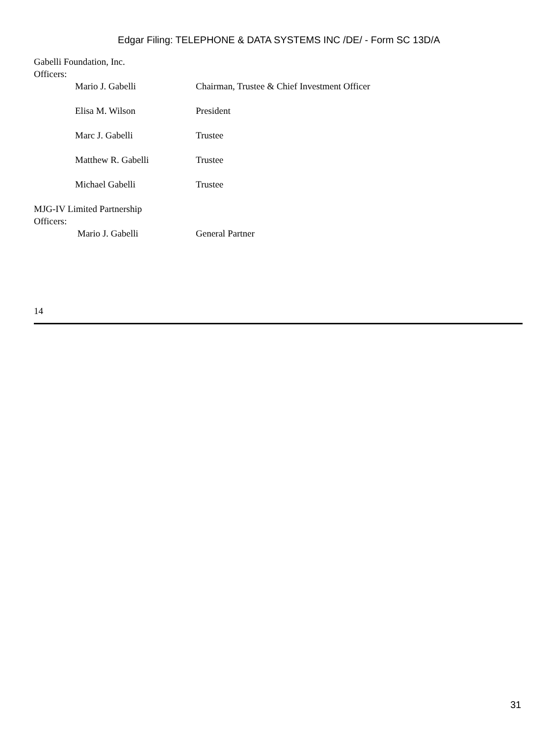Edgar Filing: TELEPHONE & DATA SYSTEMS INC /DE/ - Form SC 13D/A
Gabelli Foundation, Inc.
Officers:
| Mario J. Gabelli | Chairman, Trustee & Chief Investment Officer |
| Elisa M. Wilson | President |
| Marc J. Gabelli | Trustee |
| Matthew R. Gabelli | Trustee |
| Michael Gabelli | Trustee |
MJG-IV Limited Partnership
Officers:
| Mario J. Gabelli | General Partner |
14
31